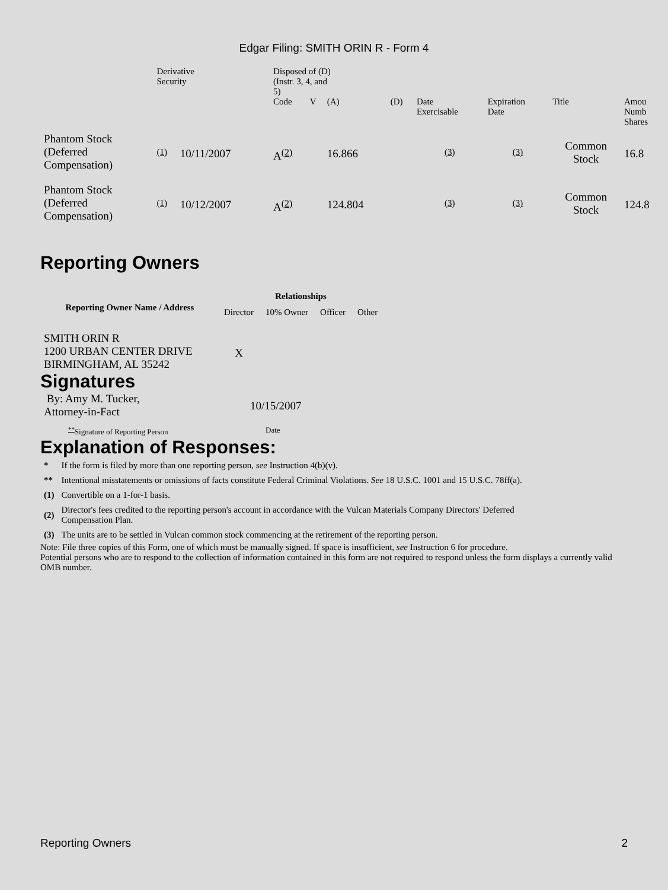Edgar Filing: SMITH ORIN R - Form 4
| | Derivative Security | | | Disposed of (D) (Instr. 3, 4, and 5) | | | | | | | |
| | | | | Code | V | (A) | (D) | Date Exercisable | Expiration Date | Title | Amou Numb Shares |
| Phantom Stock (Deferred Compensation) | <sup>(1)</sup> | 10/11/2007 | | A<sup>(2)</sup> | | 16.866 | | <sup>(3)</sup> | <sup>(3)</sup> | Common Stock | 16.8 |
| Phantom Stock (Deferred Compensation) | <sup>(1)</sup> | 10/12/2007 | | A<sup>(2)</sup> | | 124.804 | | <sup>(3)</sup> | <sup>(3)</sup> | Common Stock | 124.8 |
Reporting Owners
| Reporting Owner Name / Address | Relationships | | | |
| --- | --- | --- | --- | --- |
| | Director | 10% Owner | Officer | Other |
| SMITH ORIN R 1200 URBAN CENTER DRIVE BIRMINGHAM, AL 35242 | X | | | |
Signatures
| By: Amy M. Tucker, Attorney-in-Fact | 10/15/2007 |
| <sup>**</sup> Signature of Reporting Person | Date |
Explanation of Responses:
| * | If the form is filed by more than one reporting person, see Instruction 4(b)(v). |
| ** | Intentional misstatements or omissions of facts constitute Federal Criminal Violations. See 18 U.S.C. 1001 and 15 U.S.C. 78ff(a). |
| (1) | Convertible on a 1-for-1 basis. |
| (2) | Director's fees credited to the reporting person's account in accordance with the Vulcan Materials Company Directors' Deferred Compensation Plan. |
| (3) | The units are to be settled in Vulcan common stock commencing at the retirement of the reporting person. |
Note: File three copies of this Form, one of which must be manually signed. If space is insufficient, see Instruction 6 for procedure.
Potential persons who are to respond to the collection of information contained in this form are not required to respond unless the form displays a currently valid OMB number.
Reporting Owners 2